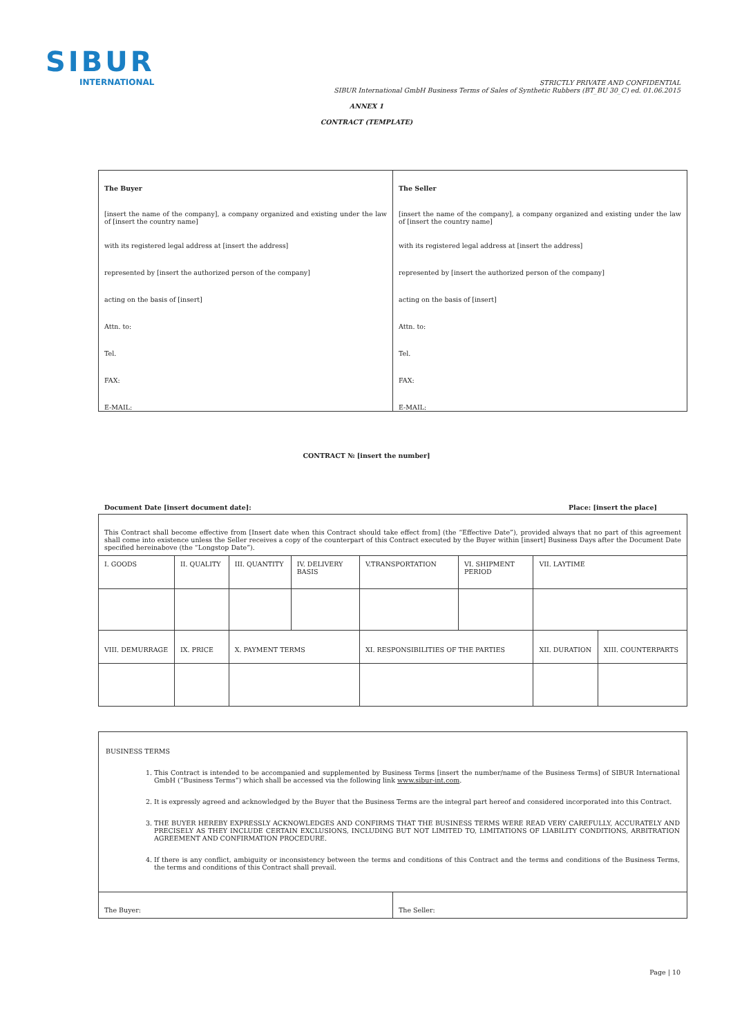SIBUR
INTERNATIONAL
STRICTLY PRIVATE AND CONFIDENTIAL
SIBUR International GmbH Business Terms of Sales of Synthetic Rubbers (BT_BU 30_C) ed. 01.06.2015
ANNEX 1
CONTRACT (TEMPLATE)
| The Buyer | The Seller |
| [insert the name of the company], a company organized and existing under the law of [insert the country name] | [insert the name of the company], a company organized and existing under the law of [insert the country name] |
| with its registered legal address at [insert the address] | with its registered legal address at [insert the address] |
| represented by [insert the authorized person of the company] | represented by [insert the authorized person of the company] |
| acting on the basis of [insert] | acting on the basis of [insert] |
| Attn. to: | Attn. to: |
| Tel. | Tel. |
| FAX: | FAX: |
| E-MAIL: | E-MAIL: |
CONTRACT № [insert the number]
Document Date [insert document date]: Place: [insert the place]
| This Contract shall become effective from [Insert date when this Contract should take effect from] (the “Effective Date”), provided always that no part of this agreement shall come into existence unless the Seller receives a copy of the counterpart of this Contract executed by the Buyer within [insert] Business Days after the Document Date specified hereinabove (the “Longstop Date”). | | | | | | | |
| I. GOODS | II. QUALITY | III. QUANTITY | IV. DELIVERY BASIS | V.TRANSPORTATION | VI. SHIPMENT PERIOD | VII. LAYTIME | |
| VIII. DEMURRAGE | IX. PRICE | X. PAYMENT TERMS | | XI. RESPONSIBILITIES OF THE PARTIES | | XII. DURATION | XIII. COUNTERPARTS |
| BUSINESS TERMS 1. This Contract is intended to be accompanied and supplemented by Business Terms [insert the number/name of the Business Terms] of SIBUR International GmbH (“Business Terms”) which shall be accessed via the following link www.sibur-int.com . 2. It is expressly agreed and acknowledged by the Buyer that the Business Terms are the integral part hereof and considered incorporated into this Contract. 3. THE BUYER HEREBY EXPRESSLY ACKNOWLEDGES AND CONFIRMS THAT THE BUSINESS TERMS WERE READ VERY CAREFULLY, ACCURATELY AND PRECISELY AS THEY INCLUDE CERTAIN EXCLUSIONS, INCLUDING BUT NOT LIMITED TO, LIMITATIONS OF LIABILITY CONDITIONS, ARBITRATION AGREEMENT AND CONFIRMATION PROCEDURE. 4. If there is any conflict, ambiguity or inconsistency between the terms and conditions of this Contract and the terms and conditions of the Business Terms, the terms and conditions of this Contract shall prevail. | |
| The Buyer: | The Seller: |
Page | 10